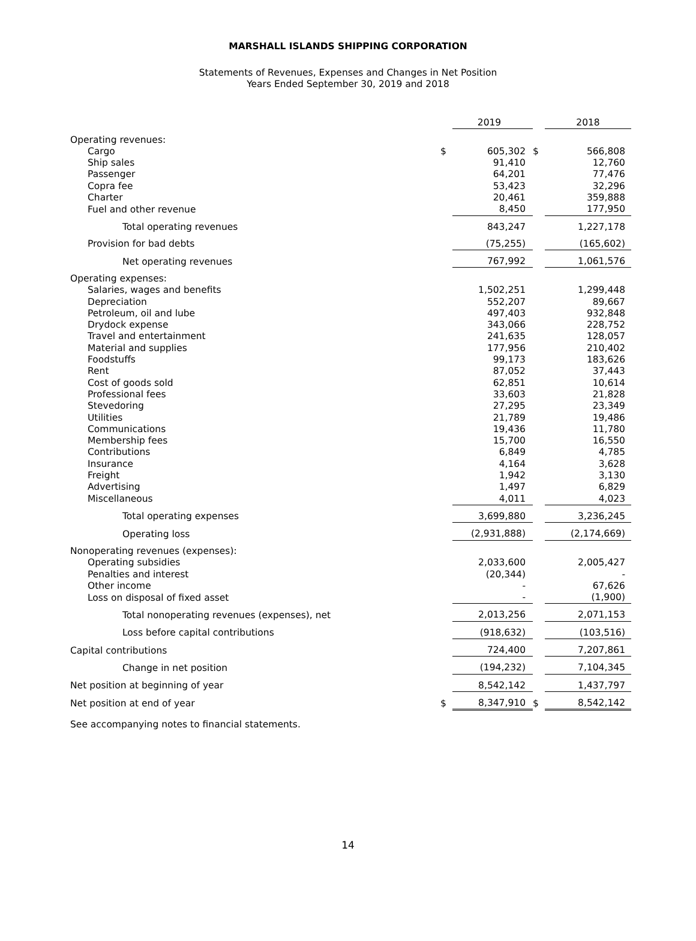MARSHALL ISLANDS SHIPPING CORPORATION
Statements of Revenues, Expenses and Changes in Net Position
Years Ended September 30, 2019 and 2018
| | | 2019 | | 2018 |
| --- | --- | --- | --- | --- |
| Operating revenues: | | | | |
| Cargo | $ | 605,302 | $ | 566,808 |
| Ship sales | | 91,410 | | 12,760 |
| Passenger | | 64,201 | | 77,476 |
| Copra fee | | 53,423 | | 32,296 |
| Charter | | 20,461 | | 359,888 |
| Fuel and other revenue | | 8,450 | | 177,950 |
| Total operating revenues | | 843,247 | | 1,227,178 |
| Provision for bad debts | | (75,255) | | (165,602) |
| Net operating revenues | | 767,992 | | 1,061,576 |
| Operating expenses: | | | | |
| Salaries, wages and benefits | | 1,502,251 | | 1,299,448 |
| Depreciation | | 552,207 | | 89,667 |
| Petroleum, oil and lube | | 497,403 | | 932,848 |
| Drydock expense | | 343,066 | | 228,752 |
| Travel and entertainment | | 241,635 | | 128,057 |
| Material and supplies | | 177,956 | | 210,402 |
| Foodstuffs | | 99,173 | | 183,626 |
| Rent | | 87,052 | | 37,443 |
| Cost of goods sold | | 62,851 | | 10,614 |
| Professional fees | | 33,603 | | 21,828 |
| Stevedoring | | 27,295 | | 23,349 |
| Utilities | | 21,789 | | 19,486 |
| Communications | | 19,436 | | 11,780 |
| Membership fees | | 15,700 | | 16,550 |
| Contributions | | 6,849 | | 4,785 |
| Insurance | | 4,164 | | 3,628 |
| Freight | | 1,942 | | 3,130 |
| Advertising | | 1,497 | | 6,829 |
| Miscellaneous | | 4,011 | | 4,023 |
| Total operating expenses | | 3,699,880 | | 3,236,245 |
| Operating loss | | (2,931,888) | | (2,174,669) |
| Nonoperating revenues (expenses): | | | | |
| Operating subsidies | | 2,033,600 | | 2,005,427 |
| Penalties and interest | | (20,344) | | - |
| Other income | | - | | 67,626 |
| Loss on disposal of fixed asset | | - | | (1,900) |
| Total nonoperating revenues (expenses), net | | 2,013,256 | | 2,071,153 |
| Loss before capital contributions | | (918,632) | | (103,516) |
| Capital contributions | | 724,400 | | 7,207,861 |
| Change in net position | | (194,232) | | 7,104,345 |
| Net position at beginning of year | | 8,542,142 | | 1,437,797 |
| Net position at end of year | $ | 8,347,910 | $ | 8,542,142 |
See accompanying notes to financial statements.
14